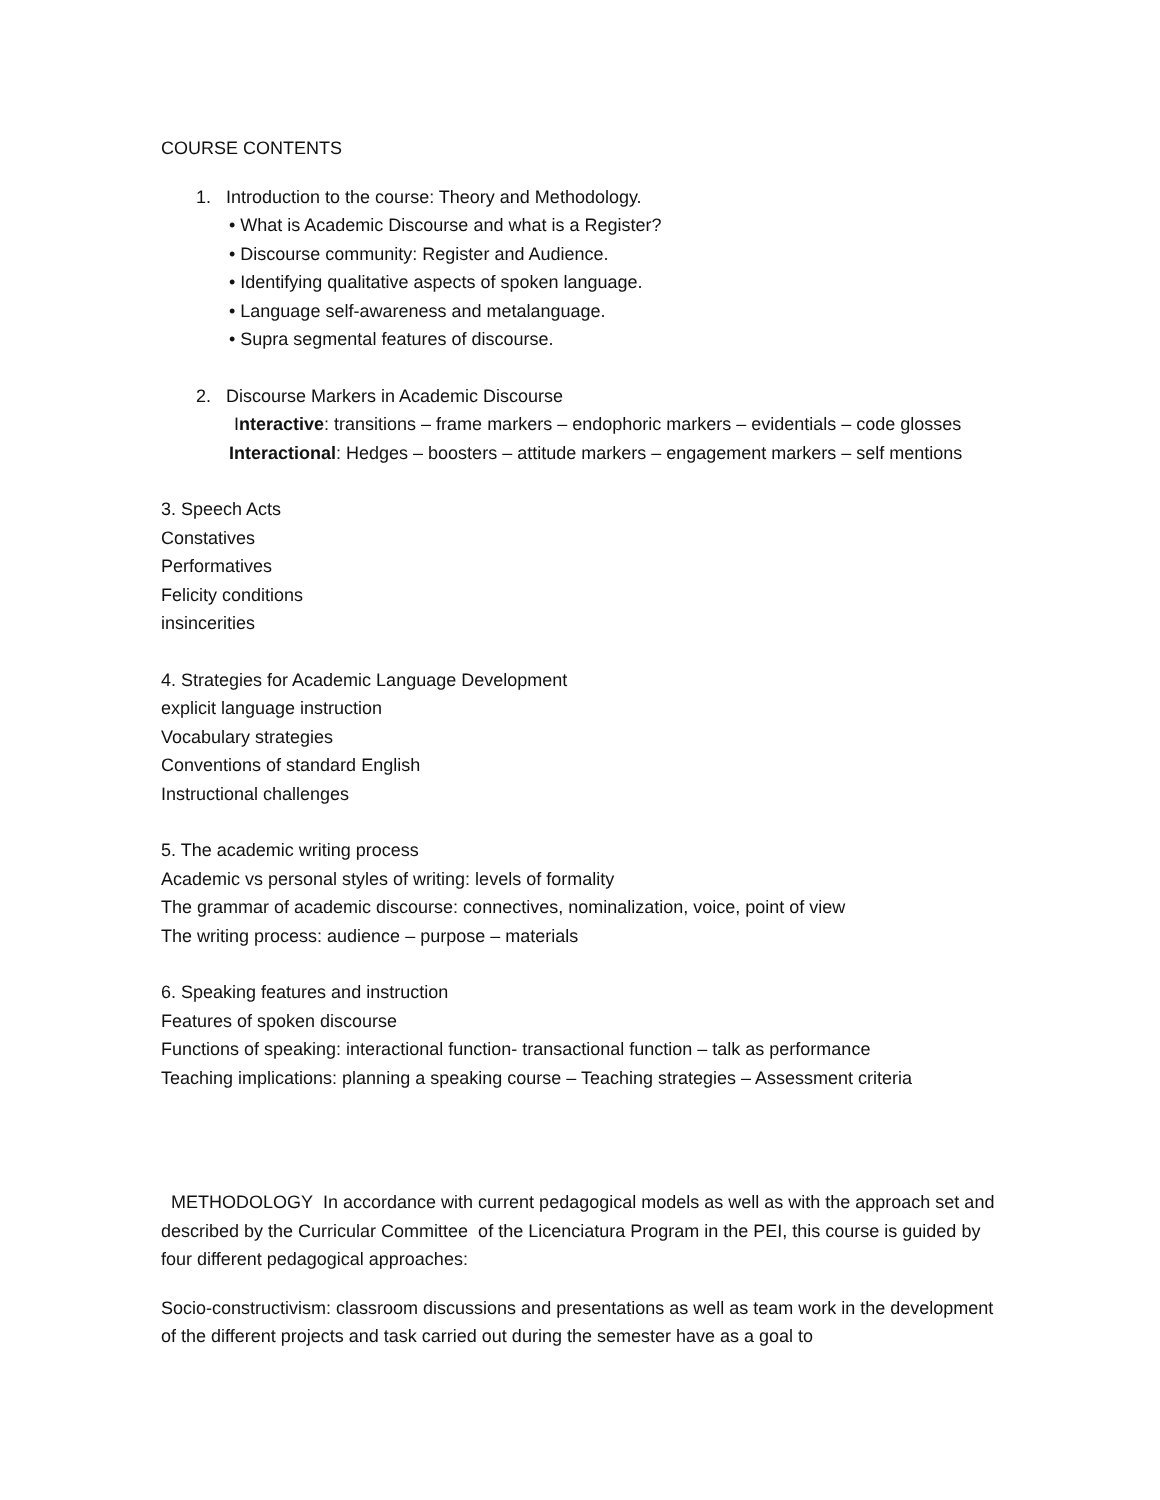COURSE CONTENTS
1. Introduction to the course: Theory and Methodology.
• What is Academic Discourse and what is a Register?
• Discourse community: Register and Audience.
• Identifying qualitative aspects of spoken language.
• Language self-awareness and metalanguage.
• Supra segmental features of discourse.
2. Discourse Markers in Academic Discourse
Interactive: transitions – frame markers – endophoric markers – evidentials – code glosses
Interactional: Hedges – boosters – attitude markers – engagement markers – self mentions
3. Speech Acts
Constatives
Performatives
Felicity conditions
insincerities
4. Strategies for Academic Language Development
explicit language instruction
Vocabulary strategies
Conventions of standard English
Instructional challenges
5. The academic writing process
Academic vs personal styles of writing: levels of formality
The grammar of academic discourse: connectives, nominalization, voice, point of view
The writing process: audience – purpose – materials
6. Speaking features and instruction
Features of spoken discourse
Functions of speaking: interactional function- transactional function – talk as performance
Teaching implications: planning a speaking course – Teaching strategies – Assessment criteria
METHODOLOGY In accordance with current pedagogical models as well as with the approach set and described by the Curricular Committee of the Licenciatura Program in the PEI, this course is guided by four different pedagogical approaches:
Socio-constructivism: classroom discussions and presentations as well as team work in the development of the different projects and task carried out during the semester have as a goal to